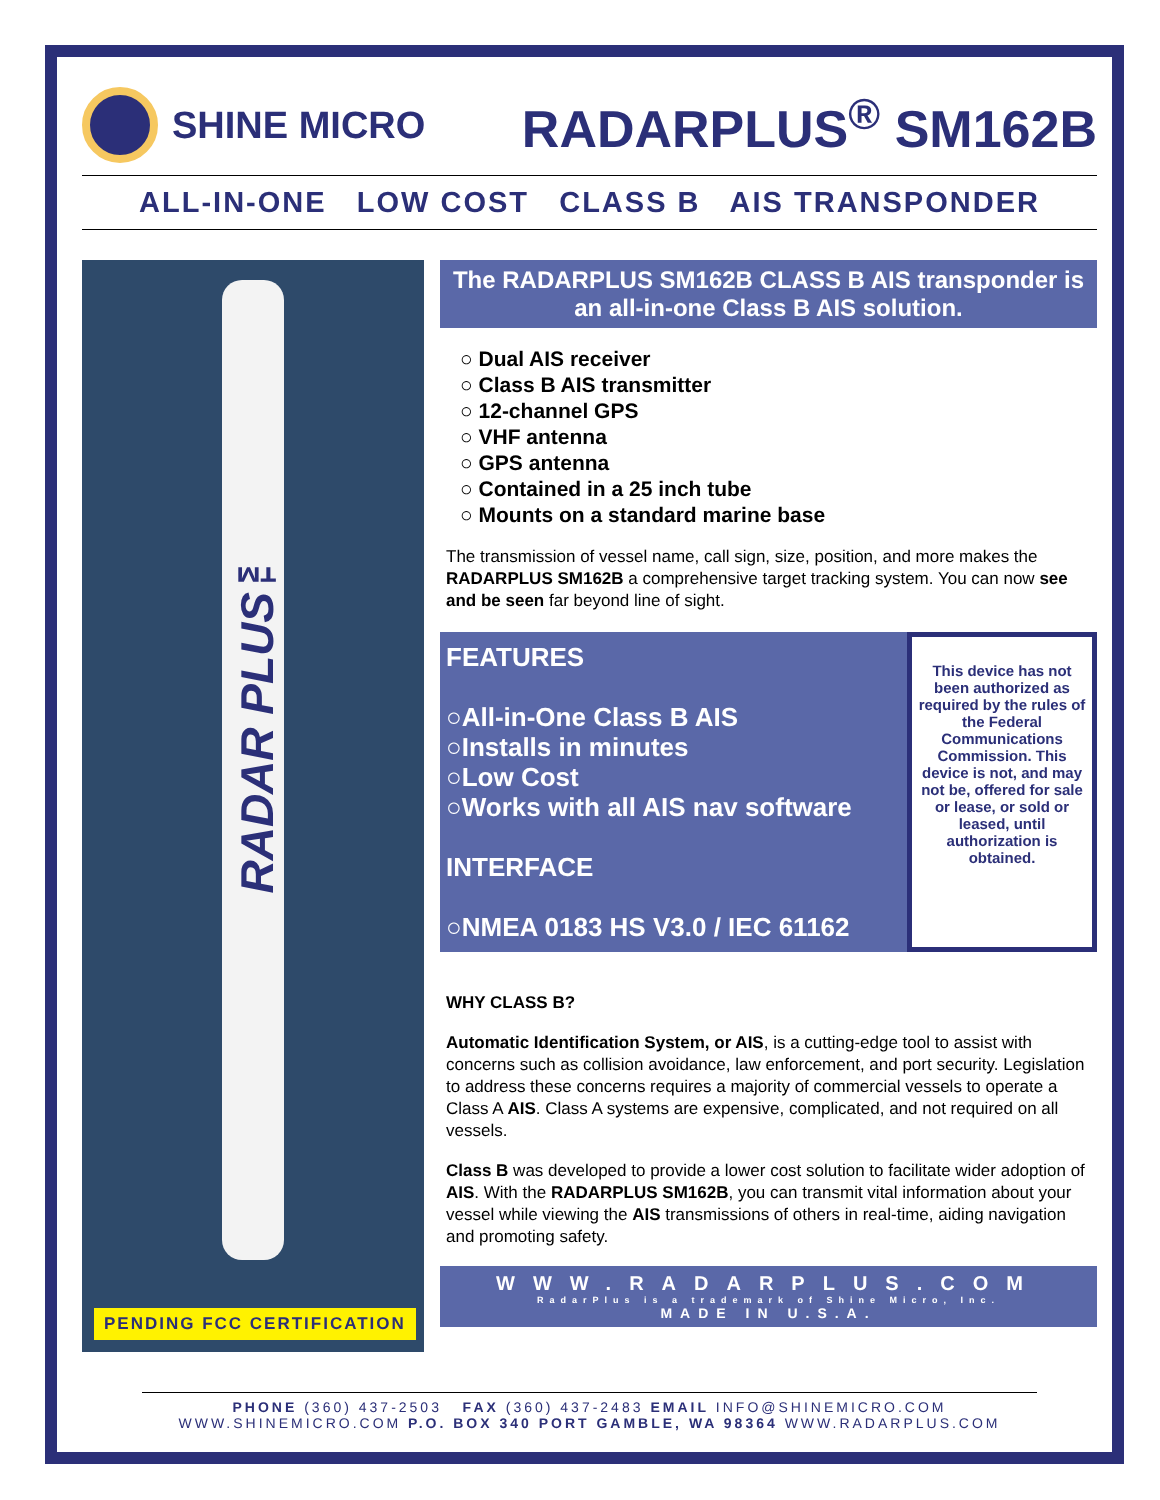SHINE MICRO
RADARPLUS<sup>®</sup> SM162B
ALL-IN-ONE LOW COST CLASS B AIS TRANSPONDER
RADAR PLUS™
PENDING FCC CERTIFICATION
The RADARPLUS SM162B CLASS B AIS transponder is an all-in-one Class B AIS solution.
○ Dual AIS receiver
○ Class B AIS transmitter
○ 12-channel GPS
○ VHF antenna
○ GPS antenna
○ Contained in a 25 inch tube
○ Mounts on a standard marine base
The transmission of vessel name, call sign, size, position, and more makes the RADARPLUS SM162B a comprehensive target tracking system. You can now see and be seen far beyond line of sight.
FEATURES
○All-in-One Class B AIS
○Installs in minutes
○Low Cost
○Works with all AIS nav software
INTERFACE
○NMEA 0183 HS V3.0 / IEC 61162
This device has not been authorized as required by the rules of the Federal Communications Commission. This device is not, and may not be, offered for sale or lease, or sold or leased, until authorization is obtained.
WHY CLASS B?
Automatic Identification System, or AIS, is a cutting-edge tool to assist with concerns such as collision avoidance, law enforcement, and port security. Legislation to address these concerns requires a majority of commercial vessels to operate a Class A AIS. Class A systems are expensive, complicated, and not required on all vessels.
Class B was developed to provide a lower cost solution to facilitate wider adoption of AIS. With the RADARPLUS SM162B, you can transmit vital information about your vessel while viewing the AIS transmissions of others in real-time, aiding navigation and promoting safety.
WWW.RADARPLUS.COM
RadarPlus is a trademark of Shine Micro, Inc.
MADE IN U.S.A.
PHONE (360) 437-2503 FAX (360) 437-2483 EMAIL INFO@SHINEMICRO.COM
WWW.SHINEMICRO.COM P.O. BOX 340 PORT GAMBLE, WA 98364 WWW.RADARPLUS.COM